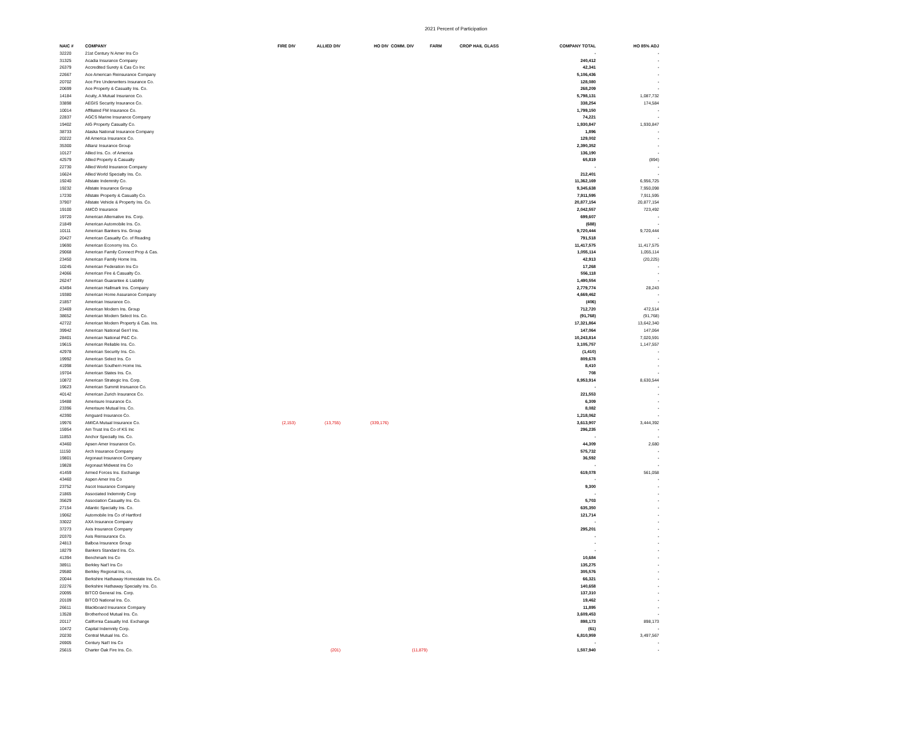2021 Percent of Participation
| NAIC # | COMPANY | FIRE DIV | ALLIED DIV | HO DIV | COMM. DIV | FARM | CROP HAIL GLASS | COMPANY TOTAL | HO 85% ADJ |
| --- | --- | --- | --- | --- | --- | --- | --- | --- | --- |
| 32220 | 21st Century N Amer Ins Co | | | | | | | - | - |
| 31325 | Acadia Insurance Company | | | | | | | 240,412 | - |
| 26379 | Accredited Surety & Cas Co Inc | | | | | | | 42,341 | - |
| 22667 | Ace American Reinsurance Company | | | | | | | 5,106,436 | - |
| 20702 | Ace Fire Underwriters Insurance Co. | | | | | | | 128,080 | - |
| 20699 | Ace Property & Casualty Ins. Co. | | | | | | | 268,209 | - |
| 14184 | Acuity, A Mutual Insurance Co. | | | | | | | 5,798,131 | 1,087,732 |
| 33898 | AEGIS Security Insurance Co. | | | | | | | 338,254 | 174,584 |
| 10014 | Affiliated FM Insurance Co. | | | | | | | 1,799,150 | - |
| 22837 | AGCS Marine Insurance Company | | | | | | | 74,221 | - |
| 19402 | AIG Property Casualty Co. | | | | | | | 1,930,847 | 1,930,847 |
| 38733 | Alaska National Insurance Company | | | | | | | 1,896 | - |
| 20222 | All America Insurance Co. | | | | | | | 129,002 | - |
| 35300 | Allianz Insurance Group | | | | | | | 2,390,352 | - |
| 10127 | Allied Ins. Co. of America | | | | | | | 136,190 | - |
| 42579 | Allied Property & Casualty | | | | | | | 65,819 | (894) |
| 22730 | Allied World Insurance Company | | | | | | | - | - |
| 16624 | Allied World Specialty Ins. Co. | | | | | | | 212,401 | - |
| 19240 | Allstate Indemnity Co. | | | | | | | 11,362,169 | 6,956,725 |
| 19232 | Allstate Insurance Group | | | | | | | 9,345,638 | 7,950,098 |
| 17230 | Allstate Property & Casualty Co. | | | | | | | 7,911,595 | 7,911,595 |
| 37907 | Allstate Vehicle & Property Ins. Co. | | | | | | | 20,877,154 | 20,877,154 |
| 19100 | AMCO Insurance | | | | | | | 2,042,557 | 723,492 |
| 19720 | American Alternative Ins. Corp. | | | | | | | 699,607 | - |
| 21849 | American Automobile Ins. Co. | | | | | | | (688) | - |
| 10111 | American Bankers Ins. Group | | | | | | | 9,720,444 | 9,720,444 |
| 20427 | American Casualty Co. of Reading | | | | | | | 791,518 | - |
| 19690 | American Economy Ins. Co. | | | | | | | 11,417,575 | 11,417,575 |
| 29068 | American Family Connect Prop & Cas. | | | | | | | 1,055,114 | 1,055,114 |
| 23450 | American Family Home Ins. | | | | | | | 42,913 | (20,225) |
| 10245 | American Federation Ins Co | | | | | | | 17,268 | - |
| 24066 | American Fire & Casualty Co. | | | | | | | 556,118 | - |
| 26247 | American Guarantee & Liability | | | | | | | 1,490,554 | - |
| 43494 | American Hallmark Ins. Company | | | | | | | 2,779,774 | 28,243 |
| 19380 | American Home Assurance Company | | | | | | | 4,669,462 | - |
| 21857 | American Insurance Co. | | | | | | | (406) | - |
| 23469 | American Modern Ins. Group | | | | | | | 712,720 | 472,514 |
| 38652 | American Modern Select Ins. Co. | | | | | | | (91,768) | (91,768) |
| 42722 | American Modern Property & Cas. Ins. | | | | | | | 17,321,864 | 13,642,340 |
| 39942 | American National Gen'l Ins. | | | | | | | 147,064 | 147,064 |
| 28401 | American National P&C Co. | | | | | | | 10,243,814 | 7,020,591 |
| 19615 | American Reliable Ins. Co. | | | | | | | 3,105,757 | 1,147,557 |
| 42978 | American Security Ins. Co. | | | | | | | (1,410) | - |
| 19992 | American Select Ins. Co | | | | | | | 809,678 | - |
| 41998 | American Southern Home Ins. | | | | | | | 8,410 | - |
| 19704 | American States Ins. Co. | | | | | | | 708 | - |
| 10872 | American Strategic Ins. Corp. | | | | | | | 8,953,914 | 8,630,544 |
| 19623 | American Summit Insruance Co. | | | | | | | - | - |
| 40142 | American Zurich Insurance Co. | | | | | | | 221,553 | - |
| 19488 | Amerisure Insurance Co. | | | | | | | 6,309 | - |
| 23396 | Amerisure Mutual Ins. Co. | | | | | | | 8,082 | - |
| 42390 | Amguard Insurance Co. | | | | | | | 1,218,062 | - |
| 19976 | AMICA Mutual Insurance Co. | (2,153) | (13,755) | (339,176) | | | | 3,613,907 | 3,444,392 |
| 15954 | Am Trust Ins Co of KS Inc | | | | | | | 296,235 | - |
| 11853 | Anchor Specialty Ins. Co. | | | | | | | - | - |
| 43460 | Apsen Amer Insurance Co. | | | | | | | 44,309 | 2,680 |
| 11150 | Arch Insurance Company | | | | | | | 575,732 | - |
| 19801 | Argonaut Insurance Company | | | | | | | 36,592 | - |
| 19828 | Argonaut Midwest Ins Co | | | | | | | - | - |
| 41459 | Armed Forces Ins. Exchange | | | | | | | 619,078 | 561,058 |
| 43460 | Aspen Amer Ins Co | | | | | | | - | - |
| 23752 | Ascot Insurance Company | | | | | | | 9,300 | - |
| 21865 | Associated Indemnity Corp | | | | | | | - | - |
| 35629 | Association Casualty Ins. Co. | | | | | | | 5,703 | - |
| 27154 | Atlantic Specialty Ins. Co. | | | | | | | 635,350 | - |
| 19062 | Automobile Ins Co of Hartford | | | | | | | 121,714 | - |
| 33022 | AXA Insurance Company | | | | | | | - | - |
| 37273 | Axis Insurance Company | | | | | | | 295,201 | - |
| 20370 | Axis Reinsurance Co. | | | | | | | - | - |
| 24813 | Balboa Insurance Group | | | | | | | - | - |
| 18279 | Bankers Standard Ins. Co. | | | | | | | - | - |
| 41394 | Benchmark Ins Co | | | | | | | 10,684 | - |
| 38911 | Berkley Nat'l Ins Co | | | | | | | 135,275 | - |
| 29580 | Berkley Regional Ins, co, | | | | | | | 305,576 | - |
| 20044 | Berkshire Hathaway Homestate Ins. Co. | | | | | | | 66,321 | - |
| 22276 | Berkshire Hathaway Specialty Ins. Co. | | | | | | | 140,658 | - |
| 20095 | BITCO General Ins. Corp. | | | | | | | 137,310 | - |
| 20109 | BITCO National Ins. Co. | | | | | | | 19,462 | - |
| 26611 | Blackboard Insurance Company | | | | | | | 11,895 | - |
| 13528 | Brotherhood Mutual Ins. Co. | | | | | | | 3,609,453 | - |
| 20117 | California Casualty Ind. Exchange | | | | | | | 898,173 | 898,173 |
| 10472 | Capital Indemnity Corp. | | | | | | | (61) | - |
| 20230 | Central Mutual Ins. Co. | | | | | | | 6,810,959 | 3,497,567 |
| 26905 | Century Nat'l Ins Co | | | | | | | - | - |
| 25615 | Charter Oak Fire Ins. Co. | | (201) | | (11,879) | | | 1,507,940 | - |